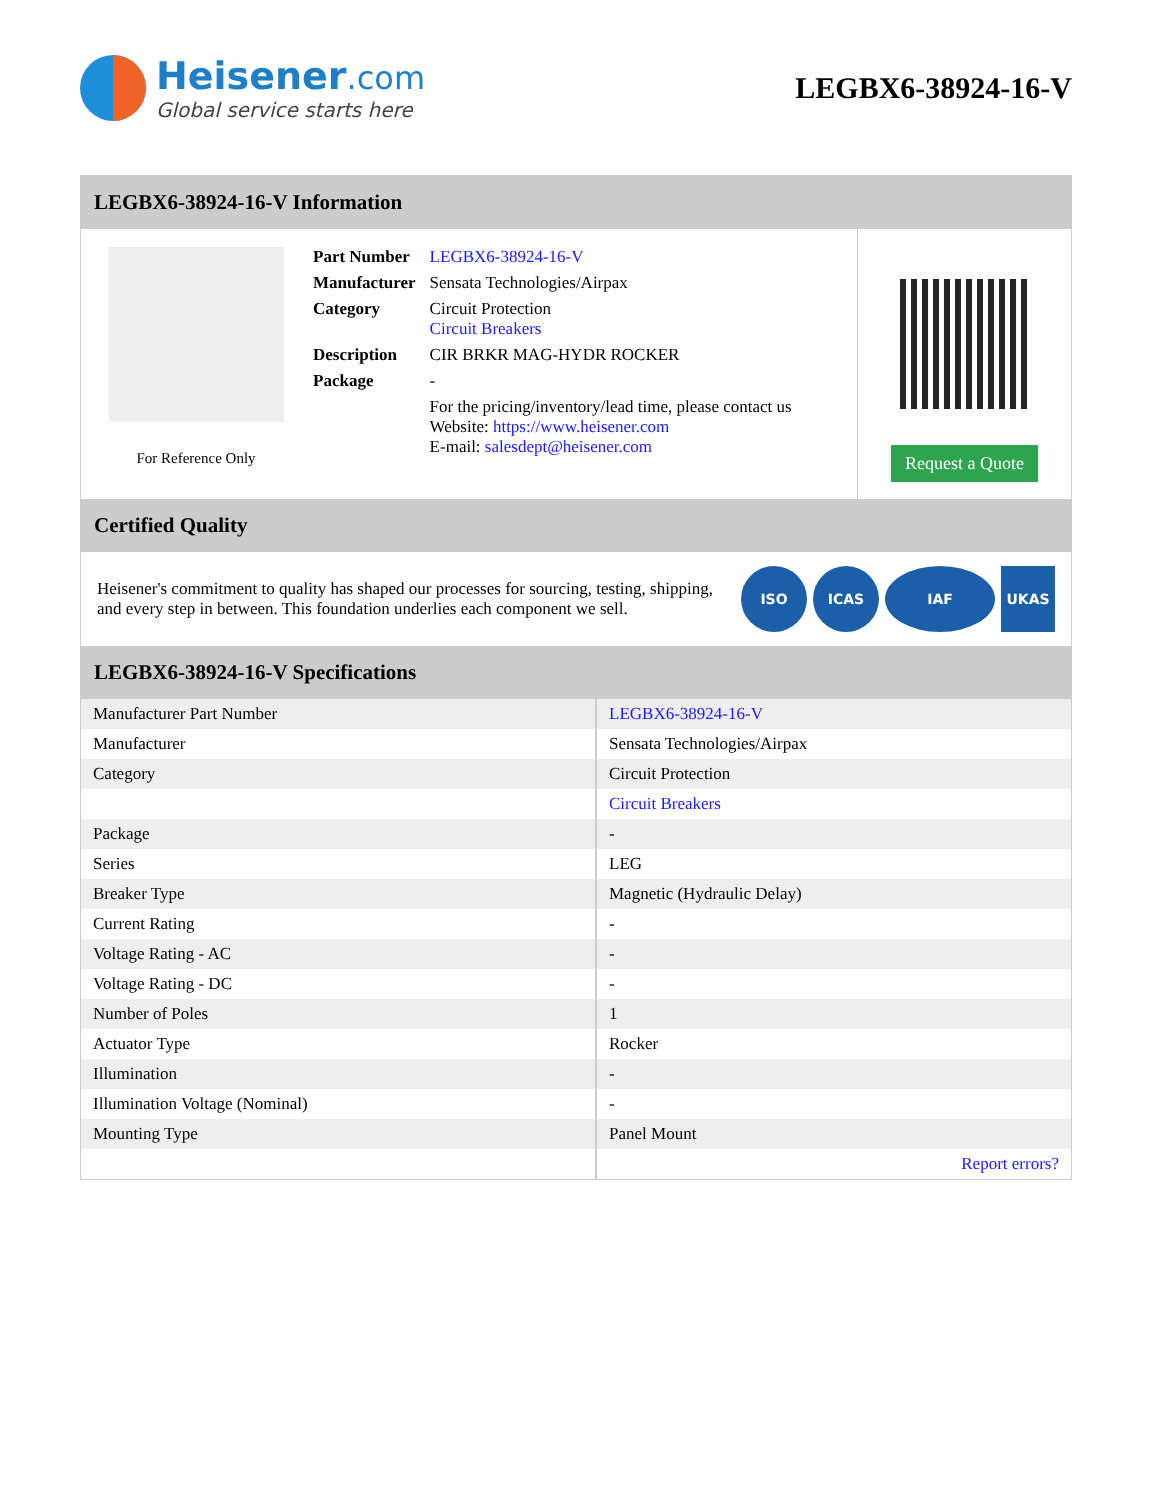Heisener.com
Global service starts here
LEGBX6-38924-16-V
LEGBX6-38924-16-V Information
For Reference Only
| Part Number | LEGBX6-38924-16-V |
| Manufacturer | Sensata Technologies/Airpax |
| Category | Circuit Protection Circuit Breakers |
| Description | CIR BRKR MAG-HYDR ROCKER |
| Package | - |
| | For the pricing/inventory/lead time, please contact us Website: https://www.heisener.com E-mail: salesdept@heisener.com |
Request a Quote
Certified Quality
Heisener's commitment to quality has shaped our processes for sourcing, testing, shipping, and every step in between. This foundation underlies each component we sell.
ISO ICAS IAF UKAS
LEGBX6-38924-16-V Specifications
| Manufacturer Part Number | LEGBX6-38924-16-V |
| Manufacturer | Sensata Technologies/Airpax |
| Category | Circuit Protection |
| | Circuit Breakers |
| Package | - |
| Series | LEG |
| Breaker Type | Magnetic (Hydraulic Delay) |
| Current Rating | - |
| Voltage Rating - AC | - |
| Voltage Rating - DC | - |
| Number of Poles | 1 |
| Actuator Type | Rocker |
| Illumination | - |
| Illumination Voltage (Nominal) | - |
| Mounting Type | Panel Mount |
| | Report errors? |